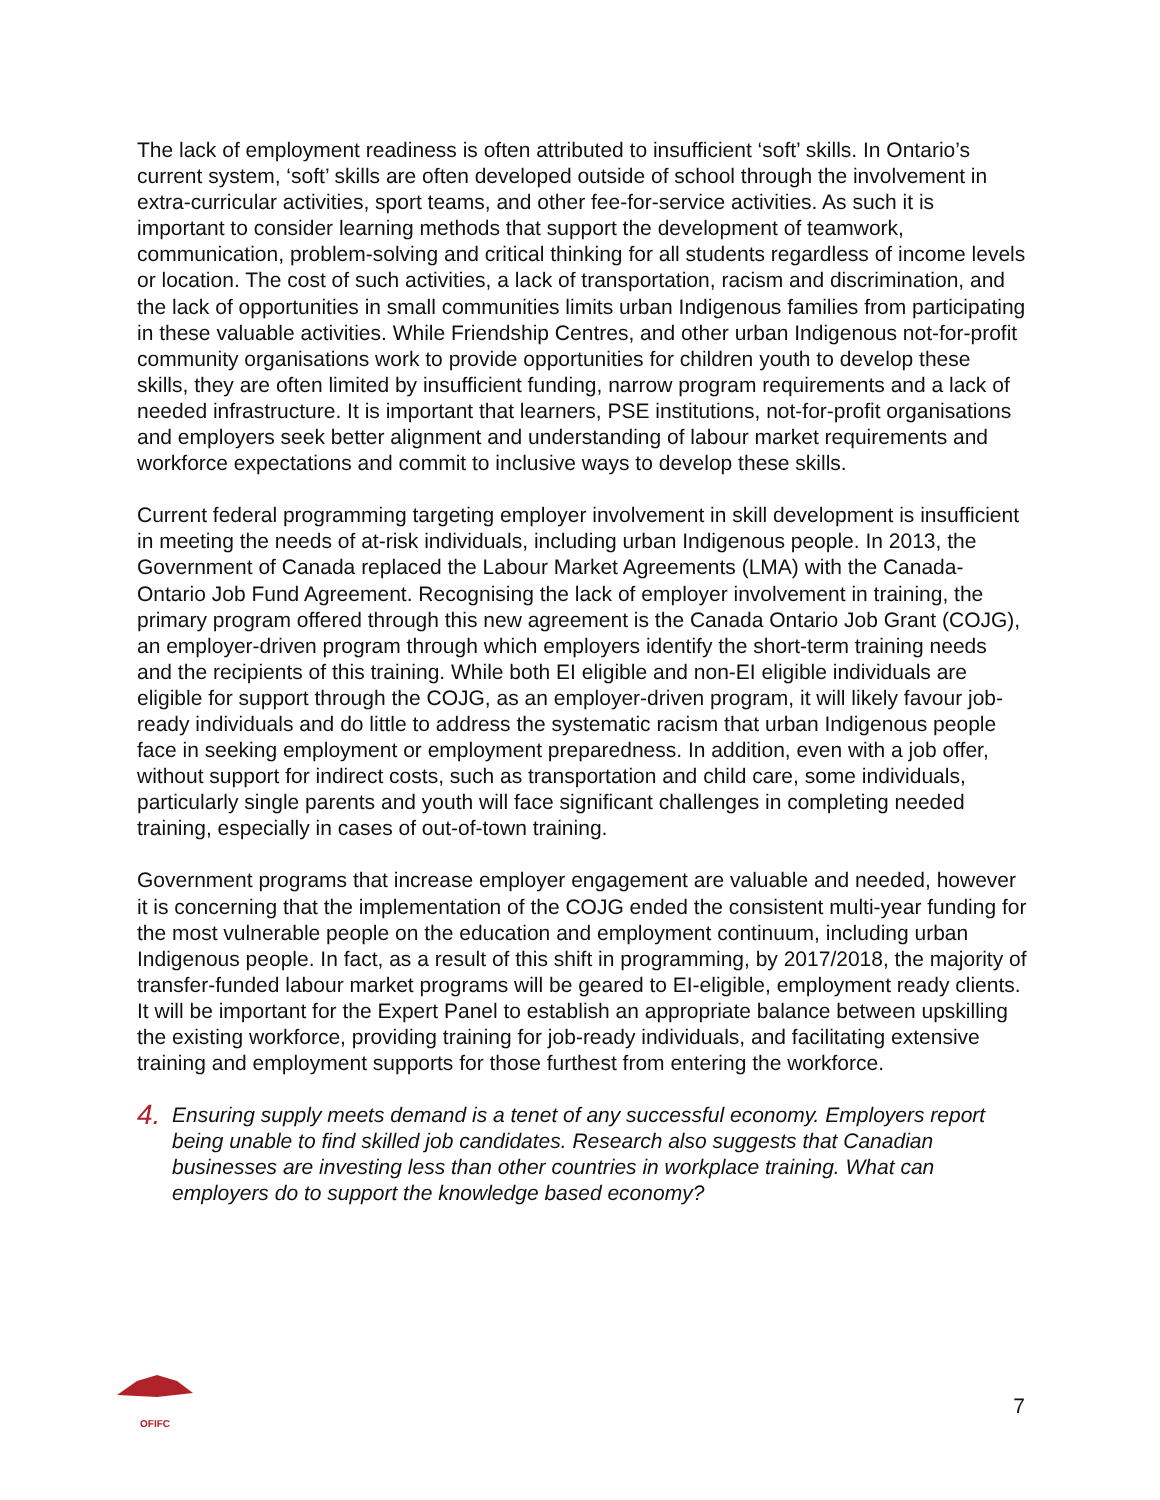The lack of employment readiness is often attributed to insufficient ‘soft’ skills. In Ontario’s current system, ‘soft’ skills are often developed outside of school through the involvement in extra-curricular activities, sport teams, and other fee-for-service activities. As such it is important to consider learning methods that support the development of teamwork, communication, problem-solving and critical thinking for all students regardless of income levels or location. The cost of such activities, a lack of transportation, racism and discrimination, and the lack of opportunities in small communities limits urban Indigenous families from participating in these valuable activities. While Friendship Centres, and other urban Indigenous not-for-profit community organisations work to provide opportunities for children youth to develop these skills, they are often limited by insufficient funding, narrow program requirements and a lack of needed infrastructure. It is important that learners, PSE institutions, not-for-profit organisations and employers seek better alignment and understanding of labour market requirements and workforce expectations and commit to inclusive ways to develop these skills.
Current federal programming targeting employer involvement in skill development is insufficient in meeting the needs of at-risk individuals, including urban Indigenous people. In 2013, the Government of Canada replaced the Labour Market Agreements (LMA) with the Canada-Ontario Job Fund Agreement. Recognising the lack of employer involvement in training, the primary program offered through this new agreement is the Canada Ontario Job Grant (COJG), an employer-driven program through which employers identify the short-term training needs and the recipients of this training. While both EI eligible and non-EI eligible individuals are eligible for support through the COJG, as an employer-driven program, it will likely favour job-ready individuals and do little to address the systematic racism that urban Indigenous people face in seeking employment or employment preparedness. In addition, even with a job offer, without support for indirect costs, such as transportation and child care, some individuals, particularly single parents and youth will face significant challenges in completing needed training, especially in cases of out-of-town training.
Government programs that increase employer engagement are valuable and needed, however it is concerning that the implementation of the COJG ended the consistent multi-year funding for the most vulnerable people on the education and employment continuum, including urban Indigenous people. In fact, as a result of this shift in programming, by 2017/2018, the majority of transfer-funded labour market programs will be geared to EI-eligible, employment ready clients. It will be important for the Expert Panel to establish an appropriate balance between upskilling the existing workforce, providing training for job-ready individuals, and facilitating extensive training and employment supports for those furthest from entering the workforce.
4. Ensuring supply meets demand is a tenet of any successful economy. Employers report being unable to find skilled job candidates. Research also suggests that Canadian businesses are investing less than other countries in workplace training. What can employers do to support the knowledge based economy?
OFIFC
7